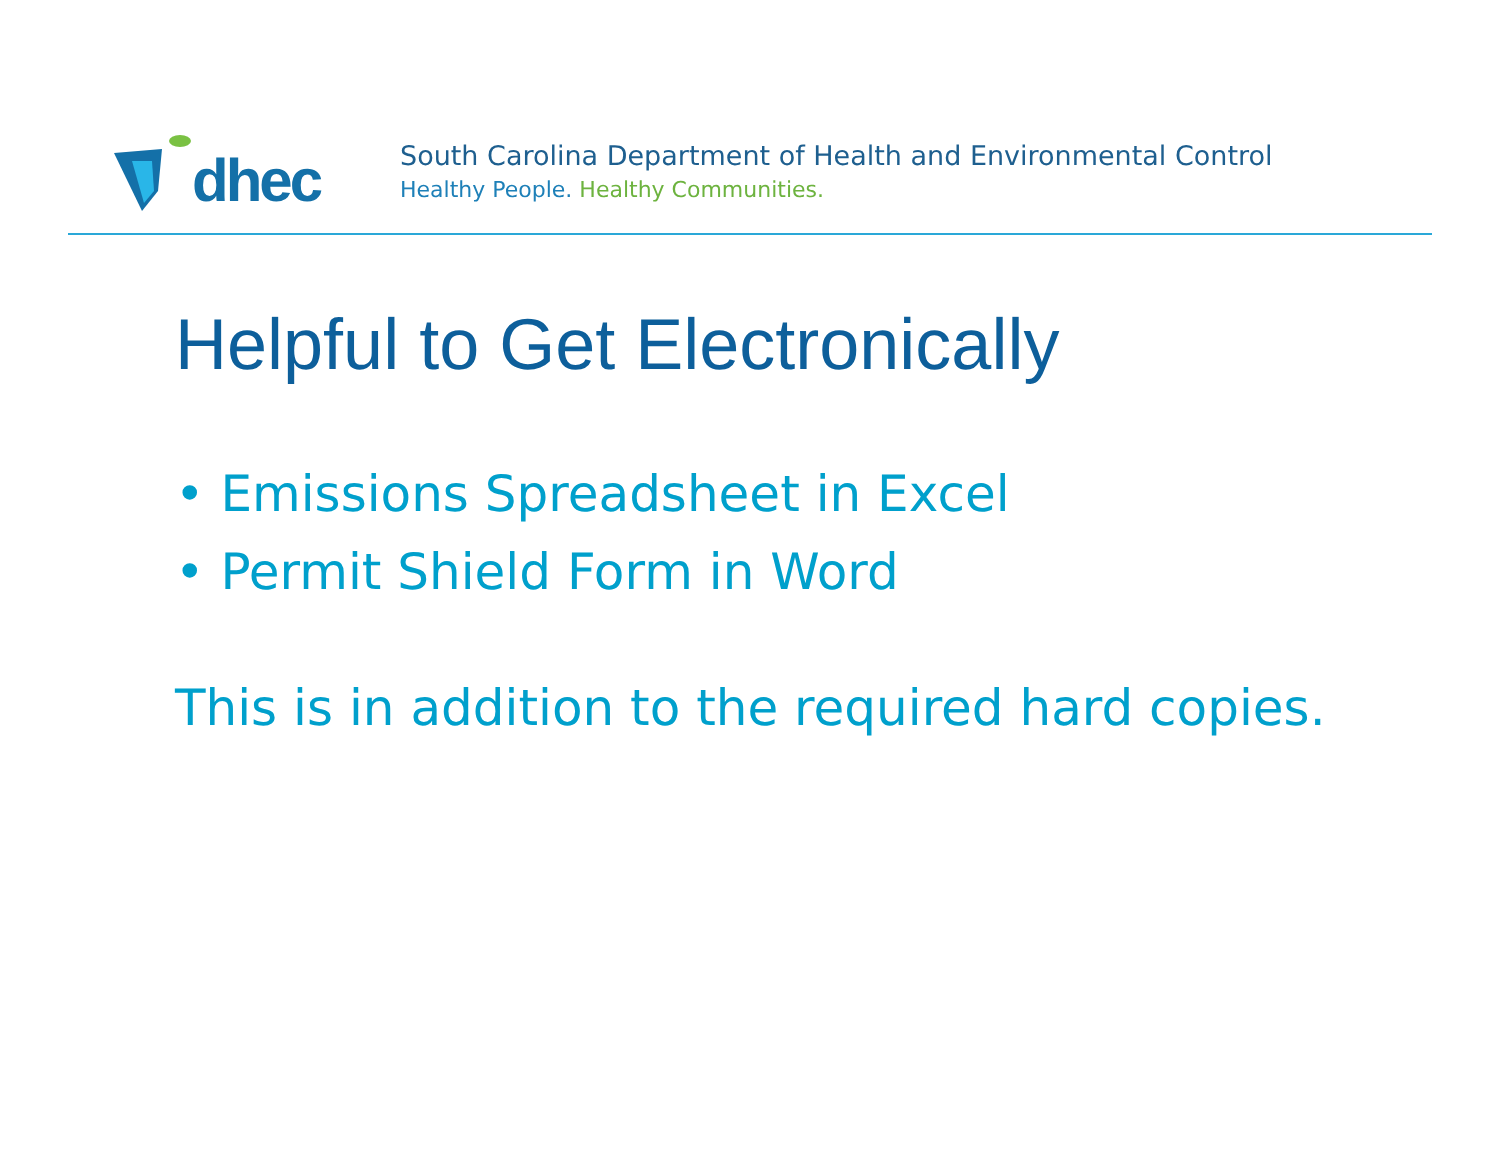dhec
South Carolina Department of Health and Environmental Control
Healthy People. Healthy Communities.
Helpful to Get Electronically
• Emissions Spreadsheet in Excel
• Permit Shield Form in Word
This is in addition to the required hard copies.